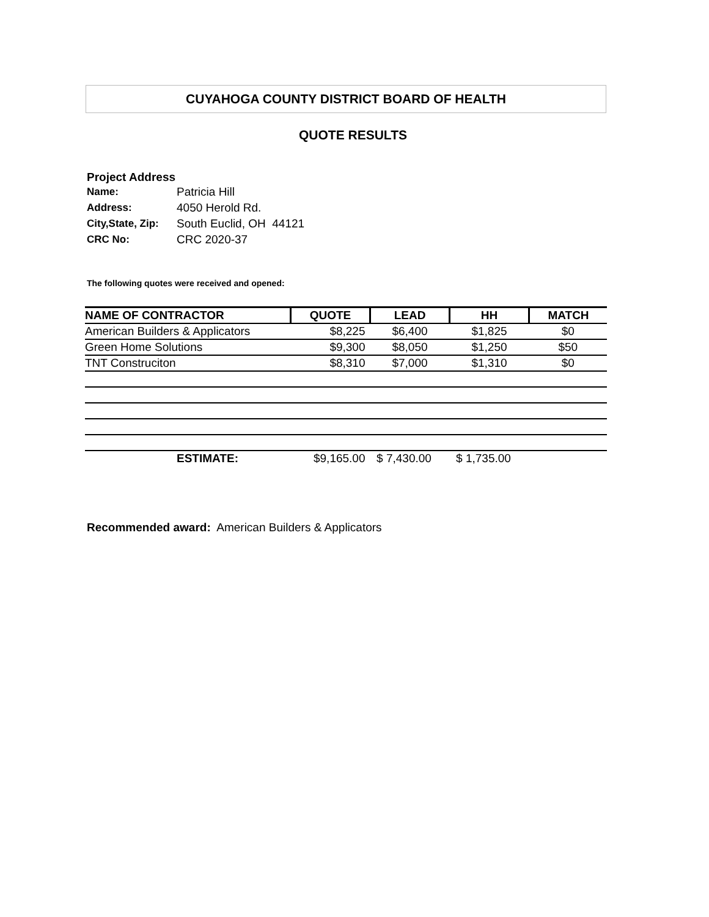CUYAHOGA COUNTY DISTRICT BOARD OF HEALTH
QUOTE RESULTS
Project Address
| Name: | Patricia Hill |
| Address: | 4050 Herold Rd. |
| City,State, Zip: | South Euclid, OH 44121 |
| CRC No: | CRC 2020-37 |
The following quotes were received and opened:
| NAME OF CONTRACTOR | QUOTE | LEAD | HH | MATCH |
| --- | --- | --- | --- | --- |
| American Builders & Applicators | $8,225 | $6,400 | $1,825 | $0 |
| Green Home Solutions | $9,300 | $8,050 | $1,250 | $50 |
| TNT Construciton | $8,310 | $7,000 | $1,310 | $0 |
| ESTIMATE: | $9,165.00 | $ 7,430.00 | $ 1,735.00 | |
Recommended award: American Builders & Applicators